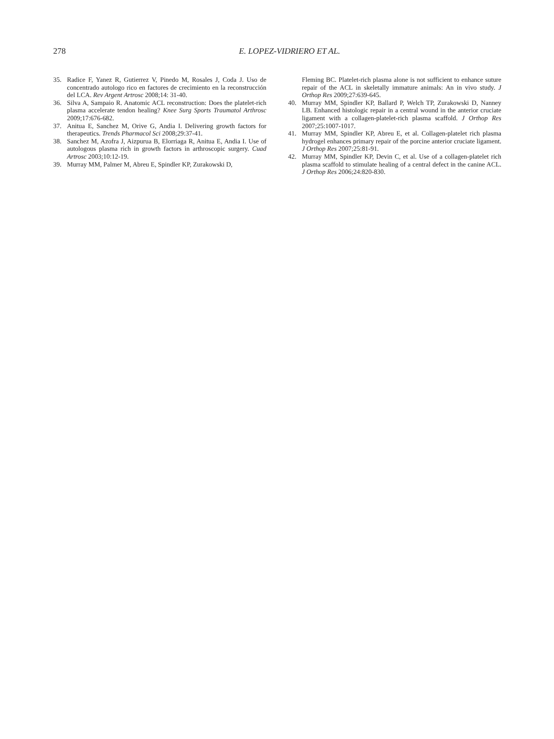278
E. LOPEZ-VIDRIERO ET AL.
35. Radice F, Yanez R, Gutierrez V, Pinedo M, Rosales J, Coda J. Uso de concentrado autologo rico en factores de crecimiento en la reconstrucción del LCA. Rev Argent Artrosc 2008;14: 31-40.
36. Silva A, Sampaio R. Anatomic ACL reconstruction: Does the platelet-rich plasma accelerate tendon healing? Knee Surg Sports Traumatol Arthrosc 2009;17:676-682.
37. Anitua E, Sanchez M, Orive G, Andia I. Delivering growth factors for therapeutics. Trends Pharmacol Sci 2008;29:37-41.
38. Sanchez M, Azofra J, Aizpurua B, Elorriaga R, Anitua E, Andia I. Use of autologous plasma rich in growth factors in arthroscopic surgery. Cuad Artrosc 2003;10:12-19.
39. Murray MM, Palmer M, Abreu E, Spindler KP, Zurakowski D,
Fleming BC. Platelet-rich plasma alone is not sufficient to enhance suture repair of the ACL in skeletally immature animals: An in vivo study. J Orthop Res 2009;27:639-645.
40. Murray MM, Spindler KP, Ballard P, Welch TP, Zurakowski D, Nanney LB. Enhanced histologic repair in a central wound in the anterior cruciate ligament with a collagen-platelet-rich plasma scaffold. J Orthop Res 2007;25:1007-1017.
41. Murray MM, Spindler KP, Abreu E, et al. Collagen-platelet rich plasma hydrogel enhances primary repair of the porcine anterior cruciate ligament. J Orthop Res 2007;25:81-91.
42. Murray MM, Spindler KP, Devin C, et al. Use of a collagen-platelet rich plasma scaffold to stimulate healing of a central defect in the canine ACL. J Orthop Res 2006;24:820-830.